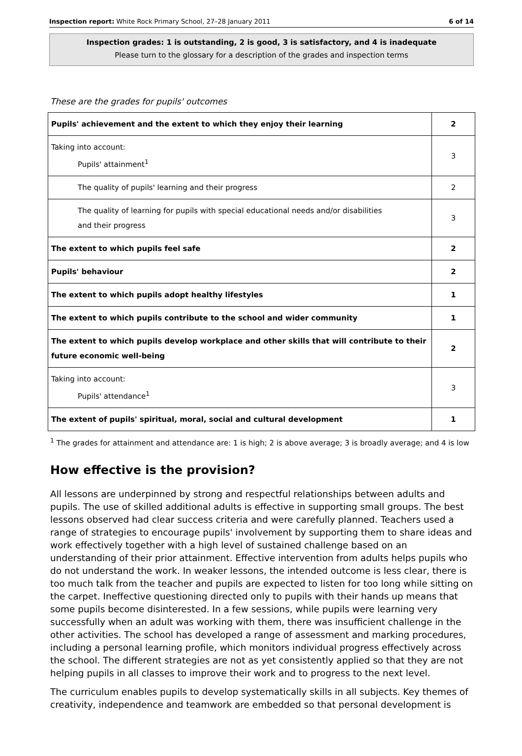Inspection report: White Rock Primary School, 27–28 January 2011 6 of 14
Inspection grades: 1 is outstanding, 2 is good, 3 is satisfactory, and 4 is inadequate
Please turn to the glossary for a description of the grades and inspection terms
These are the grades for pupils' outcomes
| Pupils' achievement and the extent to which they enjoy their learning | 2 |
| Taking into account: Pupils' attainment<sup>1</sup> | 3 |
| The quality of pupils' learning and their progress | 2 |
| The quality of learning for pupils with special educational needs and/or disabilities and their progress | 3 |
| The extent to which pupils feel safe | 2 |
| Pupils' behaviour | 2 |
| The extent to which pupils adopt healthy lifestyles | 1 |
| The extent to which pupils contribute to the school and wider community | 1 |
| The extent to which pupils develop workplace and other skills that will contribute to their future economic well-being | 2 |
| Taking into account: Pupils' attendance<sup>1</sup> | 3 |
| The extent of pupils' spiritual, moral, social and cultural development | 1 |
<sup>1</sup> The grades for attainment and attendance are: 1 is high; 2 is above average; 3 is broadly average; and 4 is low
How effective is the provision?
All lessons are underpinned by strong and respectful relationships between adults and pupils. The use of skilled additional adults is effective in supporting small groups. The best lessons observed had clear success criteria and were carefully planned. Teachers used a range of strategies to encourage pupils' involvement by supporting them to share ideas and work effectively together with a high level of sustained challenge based on an understanding of their prior attainment. Effective intervention from adults helps pupils who do not understand the work. In weaker lessons, the intended outcome is less clear, there is too much talk from the teacher and pupils are expected to listen for too long while sitting on the carpet. Ineffective questioning directed only to pupils with their hands up means that some pupils become disinterested. In a few sessions, while pupils were learning very successfully when an adult was working with them, there was insufficient challenge in the other activities. The school has developed a range of assessment and marking procedures, including a personal learning profile, which monitors individual progress effectively across the school. The different strategies are not as yet consistently applied so that they are not helping pupils in all classes to improve their work and to progress to the next level.
The curriculum enables pupils to develop systematically skills in all subjects. Key themes of creativity, independence and teamwork are embedded so that personal development is